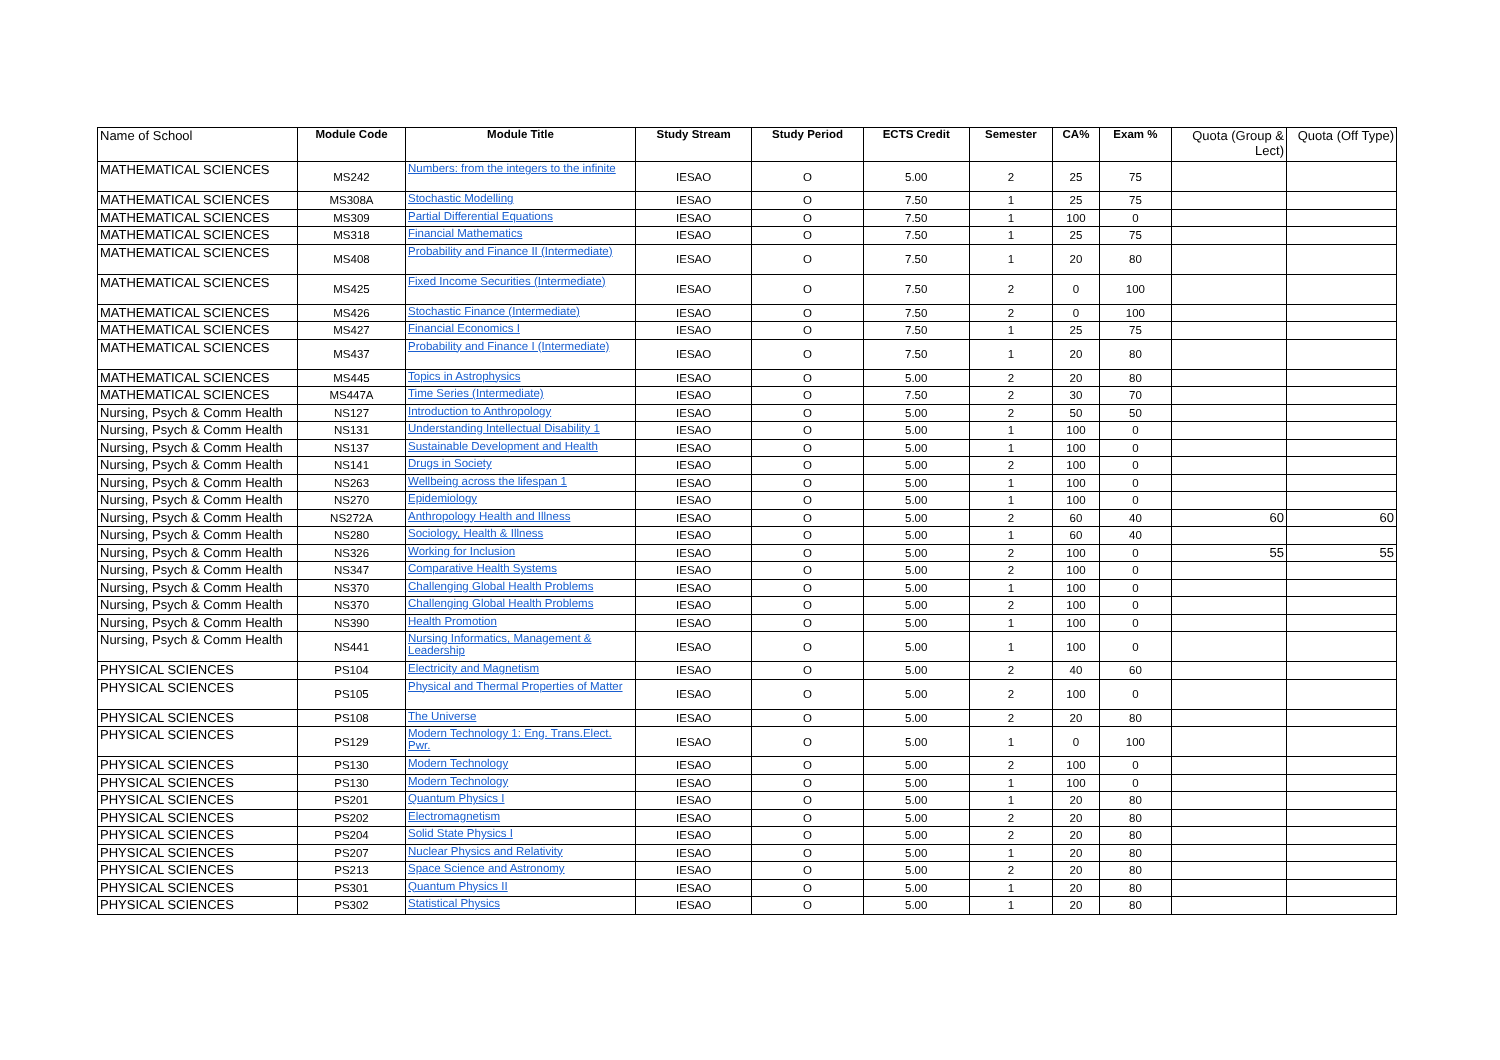| Name of School | Module Code | Module Title | Study Stream | Study Period | ECTS Credit | Semester | CA% | Exam % | Quota (Group & Lect) | Quota (Off Type) |
| --- | --- | --- | --- | --- | --- | --- | --- | --- | --- | --- |
| MATHEMATICAL SCIENCES | MS242 | Numbers: from the integers to the infinite | IESAO | O | 5.00 | 2 | 25 | 75 | | |
| MATHEMATICAL SCIENCES | MS308A | Stochastic Modelling | IESAO | O | 7.50 | 1 | 25 | 75 | | |
| MATHEMATICAL SCIENCES | MS309 | Partial Differential Equations | IESAO | O | 7.50 | 1 | 100 | 0 | | |
| MATHEMATICAL SCIENCES | MS318 | Financial Mathematics | IESAO | O | 7.50 | 1 | 25 | 75 | | |
| MATHEMATICAL SCIENCES | MS408 | Probability and Finance II (Intermediate) | IESAO | O | 7.50 | 1 | 20 | 80 | | |
| MATHEMATICAL SCIENCES | MS425 | Fixed Income Securities (Intermediate) | IESAO | O | 7.50 | 2 | 0 | 100 | | |
| MATHEMATICAL SCIENCES | MS426 | Stochastic Finance (Intermediate) | IESAO | O | 7.50 | 2 | 0 | 100 | | |
| MATHEMATICAL SCIENCES | MS427 | Financial Economics I | IESAO | O | 7.50 | 1 | 25 | 75 | | |
| MATHEMATICAL SCIENCES | MS437 | Probability and Finance I (Intermediate) | IESAO | O | 7.50 | 1 | 20 | 80 | | |
| MATHEMATICAL SCIENCES | MS445 | Topics in Astrophysics | IESAO | O | 5.00 | 2 | 20 | 80 | | |
| MATHEMATICAL SCIENCES | MS447A | Time Series (Intermediate) | IESAO | O | 7.50 | 2 | 30 | 70 | | |
| Nursing, Psych & Comm Health | NS127 | Introduction to Anthropology | IESAO | O | 5.00 | 2 | 50 | 50 | | |
| Nursing, Psych & Comm Health | NS131 | Understanding Intellectual Disability 1 | IESAO | O | 5.00 | 1 | 100 | 0 | | |
| Nursing, Psych & Comm Health | NS137 | Sustainable Development and Health | IESAO | O | 5.00 | 1 | 100 | 0 | | |
| Nursing, Psych & Comm Health | NS141 | Drugs in Society | IESAO | O | 5.00 | 2 | 100 | 0 | | |
| Nursing, Psych & Comm Health | NS263 | Wellbeing across the lifespan 1 | IESAO | O | 5.00 | 1 | 100 | 0 | | |
| Nursing, Psych & Comm Health | NS270 | Epidemiology | IESAO | O | 5.00 | 1 | 100 | 0 | | |
| Nursing, Psych & Comm Health | NS272A | Anthropology Health and Illness | IESAO | O | 5.00 | 2 | 60 | 40 | 60 | 60 |
| Nursing, Psych & Comm Health | NS280 | Sociology, Health & Illness | IESAO | O | 5.00 | 1 | 60 | 40 | | |
| Nursing, Psych & Comm Health | NS326 | Working for Inclusion | IESAO | O | 5.00 | 2 | 100 | 0 | 55 | 55 |
| Nursing, Psych & Comm Health | NS347 | Comparative Health Systems | IESAO | O | 5.00 | 2 | 100 | 0 | | |
| Nursing, Psych & Comm Health | NS370 | Challenging Global Health Problems | IESAO | O | 5.00 | 1 | 100 | 0 | | |
| Nursing, Psych & Comm Health | NS370 | Challenging Global Health Problems | IESAO | O | 5.00 | 2 | 100 | 0 | | |
| Nursing, Psych & Comm Health | NS390 | Health Promotion | IESAO | O | 5.00 | 1 | 100 | 0 | | |
| Nursing, Psych & Comm Health | NS441 | Nursing Informatics, Management & Leadership | IESAO | O | 5.00 | 1 | 100 | 0 | | |
| PHYSICAL SCIENCES | PS104 | Electricity and Magnetism | IESAO | O | 5.00 | 2 | 40 | 60 | | |
| PHYSICAL SCIENCES | PS105 | Physical and Thermal Properties of Matter | IESAO | O | 5.00 | 2 | 100 | 0 | | |
| PHYSICAL SCIENCES | PS108 | The Universe | IESAO | O | 5.00 | 2 | 20 | 80 | | |
| PHYSICAL SCIENCES | PS129 | Modern Technology 1: Eng. Trans.Elect. Pwr. | IESAO | O | 5.00 | 1 | 0 | 100 | | |
| PHYSICAL SCIENCES | PS130 | Modern Technology | IESAO | O | 5.00 | 2 | 100 | 0 | | |
| PHYSICAL SCIENCES | PS130 | Modern Technology | IESAO | O | 5.00 | 1 | 100 | 0 | | |
| PHYSICAL SCIENCES | PS201 | Quantum Physics I | IESAO | O | 5.00 | 1 | 20 | 80 | | |
| PHYSICAL SCIENCES | PS202 | Electromagnetism | IESAO | O | 5.00 | 2 | 20 | 80 | | |
| PHYSICAL SCIENCES | PS204 | Solid State Physics I | IESAO | O | 5.00 | 2 | 20 | 80 | | |
| PHYSICAL SCIENCES | PS207 | Nuclear Physics and Relativity | IESAO | O | 5.00 | 1 | 20 | 80 | | |
| PHYSICAL SCIENCES | PS213 | Space Science and Astronomy | IESAO | O | 5.00 | 2 | 20 | 80 | | |
| PHYSICAL SCIENCES | PS301 | Quantum Physics II | IESAO | O | 5.00 | 1 | 20 | 80 | | |
| PHYSICAL SCIENCES | PS302 | Statistical Physics | IESAO | O | 5.00 | 1 | 20 | 80 | | |